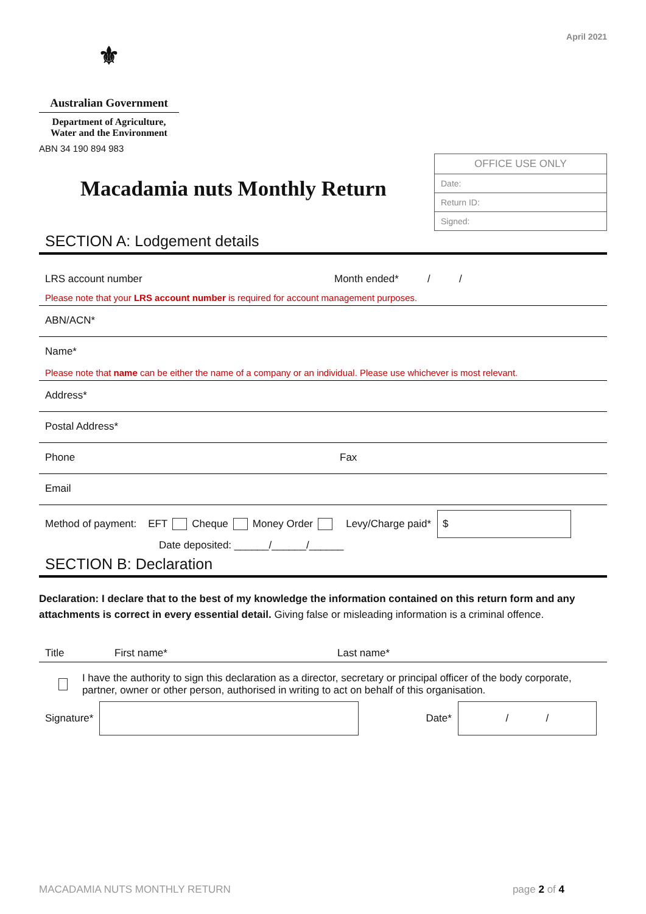April 2021
⚜
Australian Government
Department of Agriculture,
Water and the Environment
ABN 34 190 894 983
Macadamia nuts Monthly Return
| OFFICE USE ONLY |
| Date: |
| Return ID: |
| Signed: |
SECTION A: Lodgement details
LRS account number Month ended* / /
Please note that your LRS account number is required for account management purposes.
ABN/ACN*
Name*
Please note that name can be either the name of a company or an individual. Please use whichever is most relevant.
Address*
Postal Address*
Phone Fax
Email
Method of payment: EFT Cheque Money Order Levy/Charge paid* $
Date deposited: ______/______/______
SECTION B: Declaration
Declaration: I declare that to the best of my knowledge the information contained on this return form and any attachments is correct in every essential detail. Giving false or misleading information is a criminal offence.
Title First name* Last name*
I have the authority to sign this declaration as a director, secretary or principal officer of the body corporate, partner, owner or other person, authorised in writing to act on behalf of this organisation.
Signature* Date* / /
MACADAMIA NUTS MONTHLY RETURN page 2 of 4